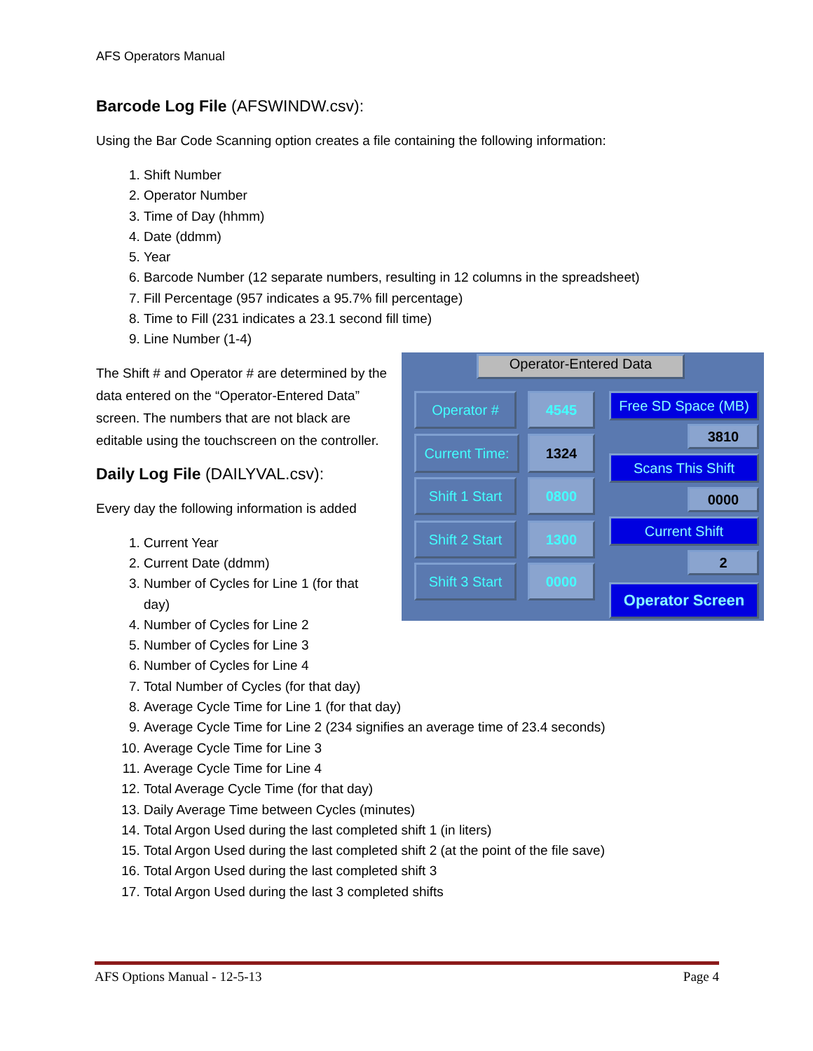AFS Operators Manual
Barcode Log File (AFSWINDW.csv):
Using the Bar Code Scanning option creates a file containing the following information:
1. Shift Number
2. Operator Number
3. Time of Day (hhmm)
4. Date (ddmm)
5. Year
6. Barcode Number (12 separate numbers, resulting in 12 columns in the spreadsheet)
7. Fill Percentage (957 indicates a 95.7% fill percentage)
8. Time to Fill (231 indicates a 23.1 second fill time)
9. Line Number (1-4)
Operator-Entered Data
Operator # 4545
Current Time:
1324
Shift 1 Start
0800
Shift 2 Start
1300
Shift 3 Start
0000
Free SD Space (MB)
3810
Scans This Shift
0000
Current Shift
2
Operator Screen
The Shift # and Operator # are determined by the data entered on the “Operator-Entered Data” screen. The numbers that are not black are editable using the touchscreen on the controller.
Daily Log File (DAILYVAL.csv):
Every day the following information is added
1. Current Year
2. Current Date (ddmm)
3. Number of Cycles for Line 1 (for that day)
4. Number of Cycles for Line 2
5. Number of Cycles for Line 3
6. Number of Cycles for Line 4
7. Total Number of Cycles (for that day)
8. Average Cycle Time for Line 1 (for that day)
9. Average Cycle Time for Line 2 (234 signifies an average time of 23.4 seconds)
10. Average Cycle Time for Line 3
11. Average Cycle Time for Line 4
12. Total Average Cycle Time (for that day)
13. Daily Average Time between Cycles (minutes)
14. Total Argon Used during the last completed shift 1 (in liters)
15. Total Argon Used during the last completed shift 2 (at the point of the file save)
16. Total Argon Used during the last completed shift 3
17. Total Argon Used during the last 3 completed shifts
AFS Options Manual - 12-5-13 Page 4